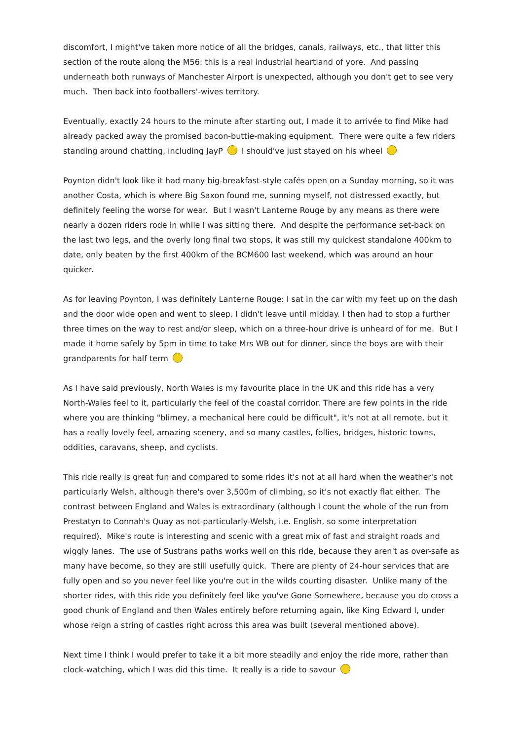discomfort, I might've taken more notice of all the bridges, canals, railways, etc., that litter this section of the route along the M56: this is a real industrial heartland of yore. And passing underneath both runways of Manchester Airport is unexpected, although you don't get to see very much. Then back into footballers'-wives territory.
Eventually, exactly 24 hours to the minute after starting out, I made it to arrivée to find Mike had already packed away the promised bacon-buttie-making equipment. There were quite a few riders standing around chatting, including JayP I should've just stayed on his wheel
Poynton didn't look like it had many big-breakfast-style cafés open on a Sunday morning, so it was another Costa, which is where Big Saxon found me, sunning myself, not distressed exactly, but definitely feeling the worse for wear. But I wasn't Lanterne Rouge by any means as there were nearly a dozen riders rode in while I was sitting there. And despite the performance set-back on the last two legs, and the overly long final two stops, it was still my quickest standalone 400km to date, only beaten by the first 400km of the BCM600 last weekend, which was around an hour quicker.
As for leaving Poynton, I was definitely Lanterne Rouge: I sat in the car with my feet up on the dash and the door wide open and went to sleep. I didn't leave until midday. I then had to stop a further three times on the way to rest and/or sleep, which on a three-hour drive is unheard of for me. But I made it home safely by 5pm in time to take Mrs WB out for dinner, since the boys are with their grandparents for half term
As I have said previously, North Wales is my favourite place in the UK and this ride has a very North-Wales feel to it, particularly the feel of the coastal corridor. There are few points in the ride where you are thinking "blimey, a mechanical here could be difficult", it's not at all remote, but it has a really lovely feel, amazing scenery, and so many castles, follies, bridges, historic towns, oddities, caravans, sheep, and cyclists.
This ride really is great fun and compared to some rides it's not at all hard when the weather's not particularly Welsh, although there's over 3,500m of climbing, so it's not exactly flat either. The contrast between England and Wales is extraordinary (although I count the whole of the run from Prestatyn to Connah's Quay as not-particularly-Welsh, i.e. English, so some interpretation required). Mike's route is interesting and scenic with a great mix of fast and straight roads and wiggly lanes. The use of Sustrans paths works well on this ride, because they aren't as over-safe as many have become, so they are still usefully quick. There are plenty of 24-hour services that are fully open and so you never feel like you're out in the wilds courting disaster. Unlike many of the shorter rides, with this ride you definitely feel like you've Gone Somewhere, because you do cross a good chunk of England and then Wales entirely before returning again, like King Edward I, under whose reign a string of castles right across this area was built (several mentioned above).
Next time I think I would prefer to take it a bit more steadily and enjoy the ride more, rather than clock-watching, which I was did this time. It really is a ride to savour